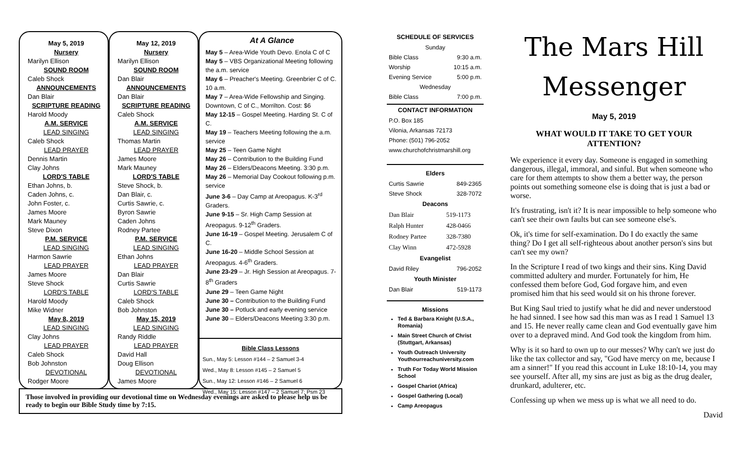May 5, 2019
Nursery
Marilyn Ellison
SOUND ROOM
Caleb Shock
ANNOUNCEMENTS
Dan Blair
SCRIPTURE READING
Harold Moody
A.M. SERVICE
LEAD SINGING
Caleb Shock
LEAD PRAYER
Dennis Martin
Clay Johns
LORD'S TABLE
Ethan Johns, b.
Caden Johns, c.
John Foster, c.
James Moore
Mark Mauney
Steve Dixon
P.M. SERVICE
LEAD SINGING
Harmon Sawrie
LEAD PRAYER
James Moore
Steve Shock
LORD'S TABLE
Harold Moody
Mike Widner
May 8, 2019
LEAD SINGING
Clay Johns
LEAD PRAYER
Caleb Shock
Bob Johnston
DEVOTIONAL
Rodger Moore
May 12, 2019
Nursery
Marilyn Ellison
SOUND ROOM
Dan Blair
ANNOUNCEMENTS
Dan Blair
SCRIPTURE READING
Caleb Shock
A.M. SERVICE
LEAD SINGING
Thomas Martin
LEAD PRAYER
James Moore
Mark Mauney
LORD'S TABLE
Steve Shock, b.
Dan Blair, c.
Curtis Sawrie, c.
Byron Sawrie
Caden Johns
Rodney Partee
P.M. SERVICE
LEAD SINGING
Ethan Johns
LEAD PRAYER
Dan Blair
Curtis Sawrie
LORD'S TABLE
Caleb Shock
Bob Johnston
May 15, 2019
LEAD SINGING
Randy Riddle
LEAD PRAYER
David Hall
Doug Ellison
DEVOTIONAL
James Moore
At A Glance
May 5 – Area-Wide Youth Devo. Enola C of C
May 5 – VBS Organizational Meeting following the a.m. service
May 6 – Preacher's Meeting. Greenbrier C of C. 10 a.m.
May 7 – Area-Wide Fellowship and Singing. Downtown, C of C., Morrilton. Cost: $6
May 12-15 – Gospel Meeting. Harding St. C of C.
May 19 – Teachers Meeting following the a.m. service
May 25 – Teen Game Night
May 26 – Contribution to the Building Fund
May 26 – Elders/Deacons Meeting. 3:30 p.m.
May 26 – Memorial Day Cookout following p.m. service
June 3-6 – Day Camp at Areopagus. K-3<sup>rd</sup> Graders.
June 9-15 – Sr. High Camp Session at Areopagus. 9-12<sup>th</sup> Graders.
June 16-19 – Gospel Meeting. Jerusalem C of C.
June 16-20 – Middle School Session at Areopagus. 4-6<sup>th</sup> Graders.
June 23-29 – Jr. High Session at Areopagus. 7-8<sup>th</sup> Graders
June 29 – Teen Game Night
June 30 – Contribution to the Building Fund
June 30 – Potluck and early evening service
June 30 – Elders/Deacons Meeting 3:30 p.m.
Bible Class Lessons
Sun., May 5: Lesson #144 – 2 Samuel 3-4
Wed., May 8: Lesson #145 – 2 Samuel 5
Sun., May 12: Lesson #146 – 2 Samuel 6
Wed., May 15: Lesson #147 – 2 Samuel 7; Psm 23
Those involved in providing our devotional time on Wednesday evenings are asked to please help us be ready to begin our Bible Study time by 7:15.
SCHEDULE OF SERVICES
| Sunday | |
| Bible Class | 9:30 a.m. |
| Worship | 10:15 a.m. |
| Evening Service | 5:00 p.m. |
| Wednesday | |
| Bible Class | 7:00 p.m. |
CONTACT INFORMATION
P.O. Box 185
Vilonia, Arkansas 72173
Phone: (501) 796-2052
www.churchofchristmarshill.org
Elders
| Curtis Sawrie | 849-2365 |
| Steve Shock | 328-7072 |
Deacons
| Dan Blair | 519-1173 |
| Ralph Hunter | 428-0466 |
| Rodney Partee | 328-7380 |
| Clay Winn | 472-5928 |
Evangelist
| David Riley | 796-2052 |
Youth Minister
| Dan Blair | 519-1173 |
Missions
Ted & Barbara Knight (U.S.A., Romania)
Main Street Church of Christ (Stuttgart, Arkansas)
Youth Outreach University Youthourreachuniversity.com
Truth For Today World Mission School
Gospel Chariot (Africa)
Gospel Gathering (Local)
Camp Areopagus
The Mars Hill
Messenger
May 5, 2019
WHAT WOULD IT TAKE TO GET YOUR ATTENTION?
We experience it every day. Someone is engaged in something dangerous, illegal, immoral, and sinful. But when someone who care for them attempts to show them a better way, the person points out something someone else is doing that is just a bad or worse.
It's frustrating, isn't it? It is near impossible to help someone who can't see their own faults but can see someone else's.
Ok, it's time for self-examination. Do I do exactly the same thing? Do I get all self-righteous about another person's sins but can't see my own?
In the Scripture I read of two kings and their sins. King David committed adultery and murder. Fortunately for him, He confessed them before God, God forgave him, and even promised him that his seed would sit on his throne forever.
But King Saul tried to justify what he did and never understood he had sinned. I see how sad this man was as I read 1 Samuel 13 and 15. He never really came clean and God eventually gave him over to a depraved mind. And God took the kingdom from him.
Why is it so hard to own up to our messes? Why can't we just do like the tax collector and say, "God have mercy on me, because I am a sinner!" If you read this account in Luke 18:10-14, you may see yourself. After all, my sins are just as big as the drug dealer, drunkard, adulterer, etc.
Confessing up when we mess up is what we all need to do.
David